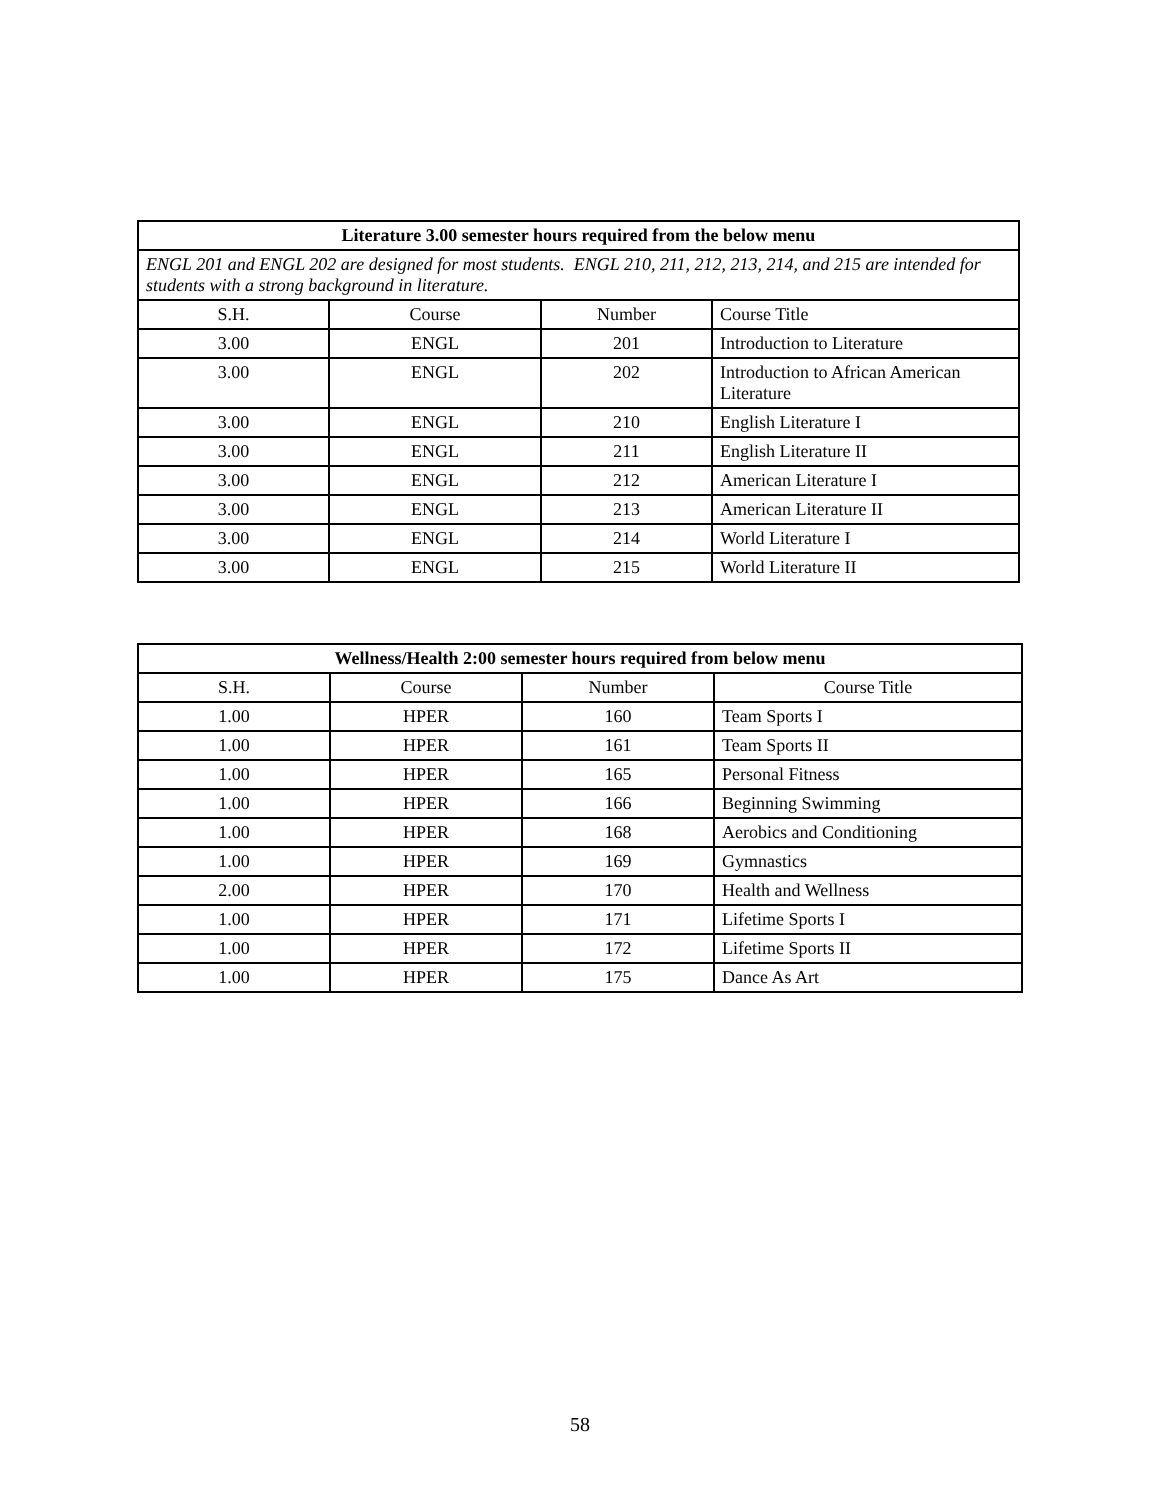| Literature 3.00 semester hours required from the below menu | | | |
| --- | --- | --- | --- |
| ENGL 201 and ENGL 202 are designed for most students. ENGL 210, 211, 212, 213, 214, and 215 are intended for students with a strong background in literature. | | | |
| S.H. | Course | Number | Course Title |
| 3.00 | ENGL | 201 | Introduction to Literature |
| 3.00 | ENGL | 202 | Introduction to African American Literature |
| 3.00 | ENGL | 210 | English Literature I |
| 3.00 | ENGL | 211 | English Literature II |
| 3.00 | ENGL | 212 | American Literature I |
| 3.00 | ENGL | 213 | American Literature II |
| 3.00 | ENGL | 214 | World Literature I |
| 3.00 | ENGL | 215 | World Literature II |
| Wellness/Health 2:00 semester hours required from below menu | | | |
| --- | --- | --- | --- |
| S.H. | Course | Number | Course Title |
| 1.00 | HPER | 160 | Team Sports I |
| 1.00 | HPER | 161 | Team Sports II |
| 1.00 | HPER | 165 | Personal Fitness |
| 1.00 | HPER | 166 | Beginning Swimming |
| 1.00 | HPER | 168 | Aerobics and Conditioning |
| 1.00 | HPER | 169 | Gymnastics |
| 2.00 | HPER | 170 | Health and Wellness |
| 1.00 | HPER | 171 | Lifetime Sports I |
| 1.00 | HPER | 172 | Lifetime Sports II |
| 1.00 | HPER | 175 | Dance As Art |
58